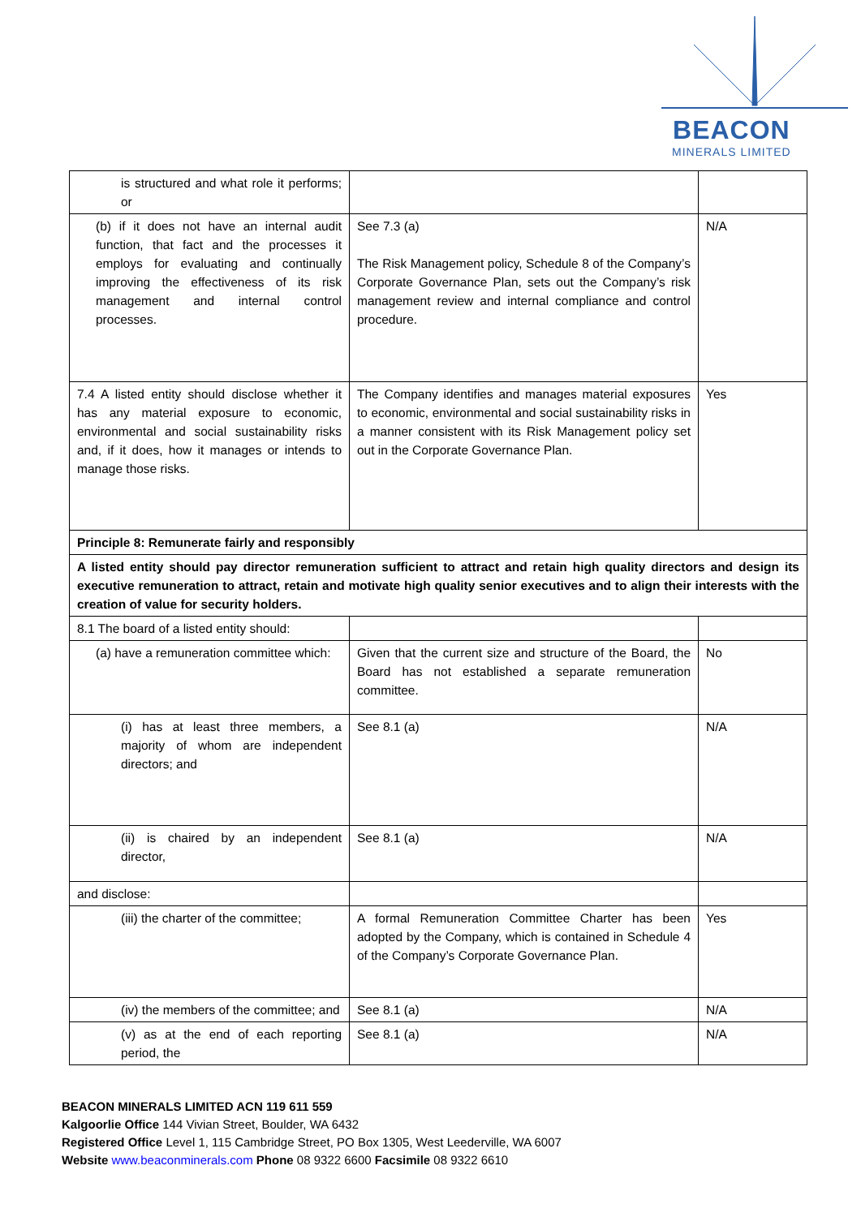BEACON
MINERALS LIMITED
| is structured and what role it performs; or | | |
| (b) if it does not have an internal audit function, that fact and the processes it employs for evaluating and continually improving the effectiveness of its risk management and internal control processes. | See 7.3 (a) The Risk Management policy, Schedule 8 of the Company’s Corporate Governance Plan, sets out the Company’s risk management review and internal compliance and control procedure. | N/A |
| 7.4 A listed entity should disclose whether it has any material exposure to economic, environmental and social sustainability risks and, if it does, how it manages or intends to manage those risks. | The Company identifies and manages material exposures to economic, environmental and social sustainability risks in a manner consistent with its Risk Management policy set out in the Corporate Governance Plan. | Yes |
| Principle 8: Remunerate fairly and responsibly | | |
| A listed entity should pay director remuneration sufficient to attract and retain high quality directors and design its executive remuneration to attract, retain and motivate high quality senior executives and to align their interests with the creation of value for security holders. | | |
| 8.1 The board of a listed entity should: | | |
| (a) have a remuneration committee which: | Given that the current size and structure of the Board, the Board has not established a separate remuneration committee. | No |
| (i) has at least three members, a majority of whom are independent directors; and | See 8.1 (a) | N/A |
| (ii) is chaired by an independent director, | See 8.1 (a) | N/A |
| and disclose: | | |
| (iii) the charter of the committee; | A formal Remuneration Committee Charter has been adopted by the Company, which is contained in Schedule 4 of the Company’s Corporate Governance Plan. | Yes |
| (iv) the members of the committee; and | See 8.1 (a) | N/A |
| (v) as at the end of each reporting period, the | See 8.1 (a) | N/A |
BEACON MINERALS LIMITED ACN 119 611 559
Kalgoorlie Office 144 Vivian Street, Boulder, WA 6432
Registered Office Level 1, 115 Cambridge Street, PO Box 1305, West Leederville, WA 6007
Website www.beaconminerals.com Phone 08 9322 6600 Facsimile 08 9322 6610